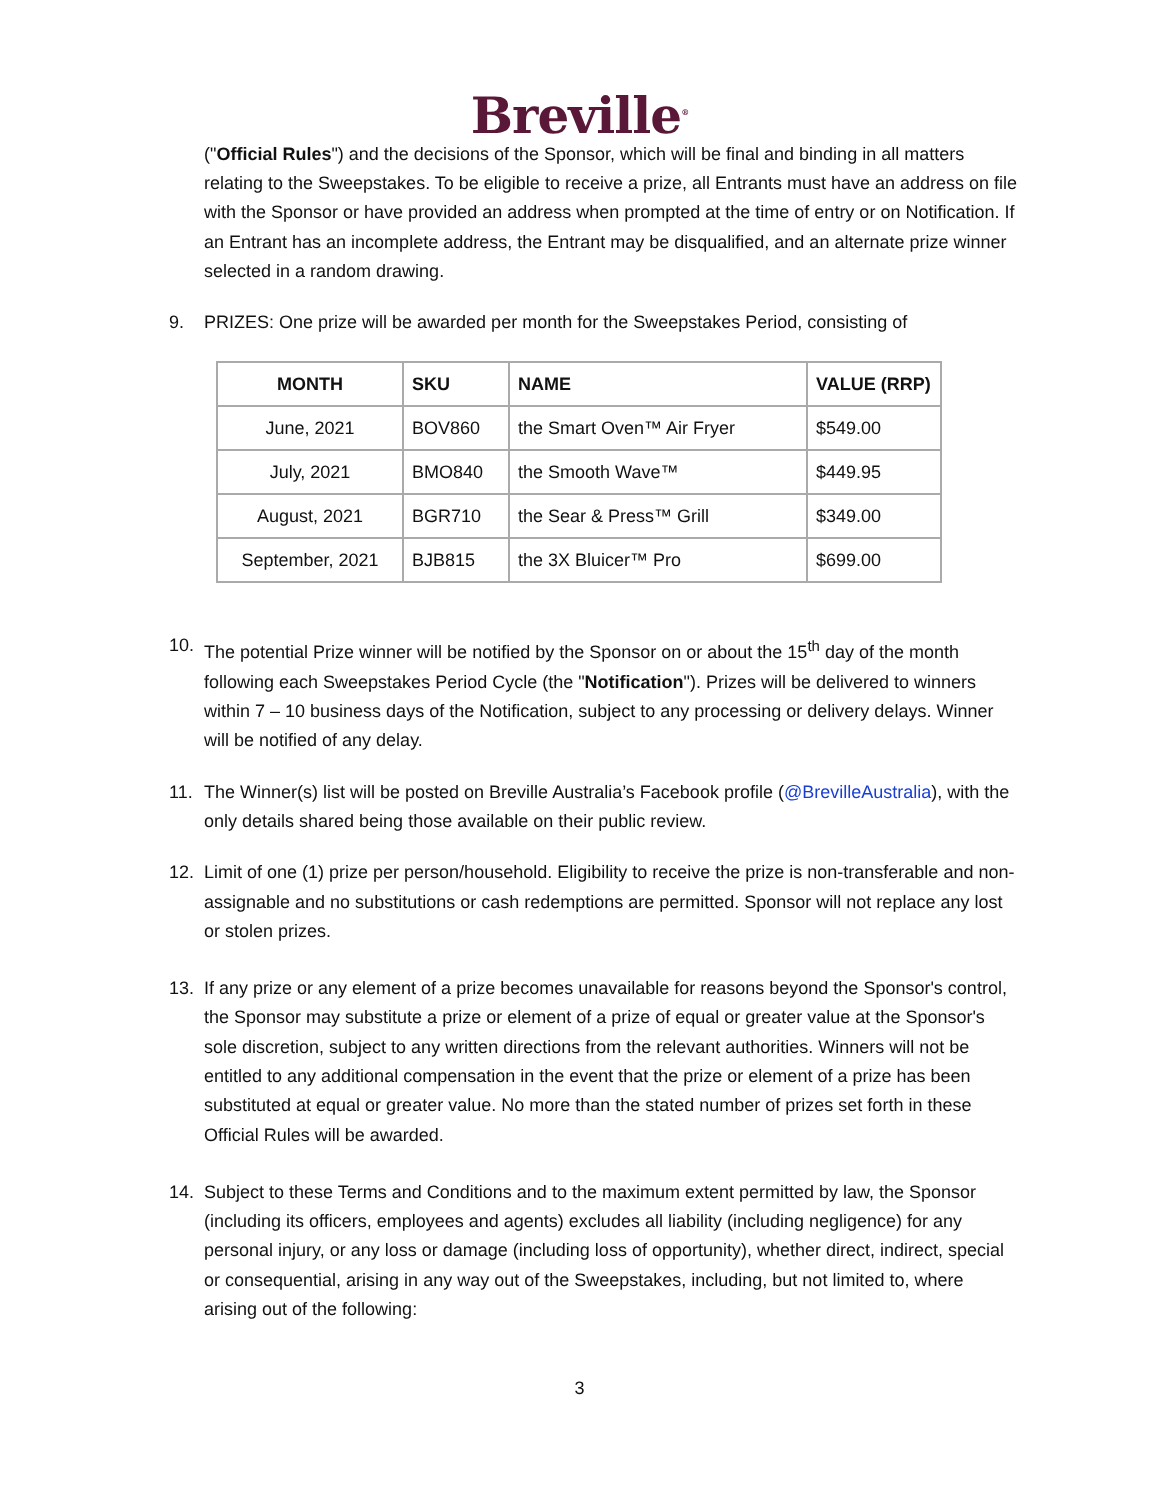Breville<sup>®</sup>
("Official Rules") and the decisions of the Sponsor, which will be final and binding in all matters relating to the Sweepstakes. To be eligible to receive a prize, all Entrants must have an address on file with the Sponsor or have provided an address when prompted at the time of entry or on Notification. If an Entrant has an incomplete address, the Entrant may be disqualified, and an alternate prize winner selected in a random drawing.
9. PRIZES: One prize will be awarded per month for the Sweepstakes Period, consisting of
| MONTH | SKU | NAME | VALUE (RRP) |
| --- | --- | --- | --- |
| June, 2021 | BOV860 | the Smart Oven™ Air Fryer | $549.00 |
| July, 2021 | BMO840 | the Smooth Wave™ | $449.95 |
| August, 2021 | BGR710 | the Sear & Press™ Grill | $349.00 |
| September, 2021 | BJB815 | the 3X Bluicer™ Pro | $699.00 |
10. The potential Prize winner will be notified by the Sponsor on or about the 15<sup>th</sup> day of the month following each Sweepstakes Period Cycle (the "Notification"). Prizes will be delivered to winners within 7 – 10 business days of the Notification, subject to any processing or delivery delays. Winner will be notified of any delay.
11. The Winner(s) list will be posted on Breville Australia’s Facebook profile (@BrevilleAustralia), with the only details shared being those available on their public review.
12. Limit of one (1) prize per person/household. Eligibility to receive the prize is non-transferable and non-assignable and no substitutions or cash redemptions are permitted. Sponsor will not replace any lost or stolen prizes.
13. If any prize or any element of a prize becomes unavailable for reasons beyond the Sponsor's control, the Sponsor may substitute a prize or element of a prize of equal or greater value at the Sponsor's sole discretion, subject to any written directions from the relevant authorities. Winners will not be entitled to any additional compensation in the event that the prize or element of a prize has been substituted at equal or greater value. No more than the stated number of prizes set forth in these Official Rules will be awarded.
14. Subject to these Terms and Conditions and to the maximum extent permitted by law, the Sponsor (including its officers, employees and agents) excludes all liability (including negligence) for any personal injury, or any loss or damage (including loss of opportunity), whether direct, indirect, special or consequential, arising in any way out of the Sweepstakes, including, but not limited to, where arising out of the following:
3